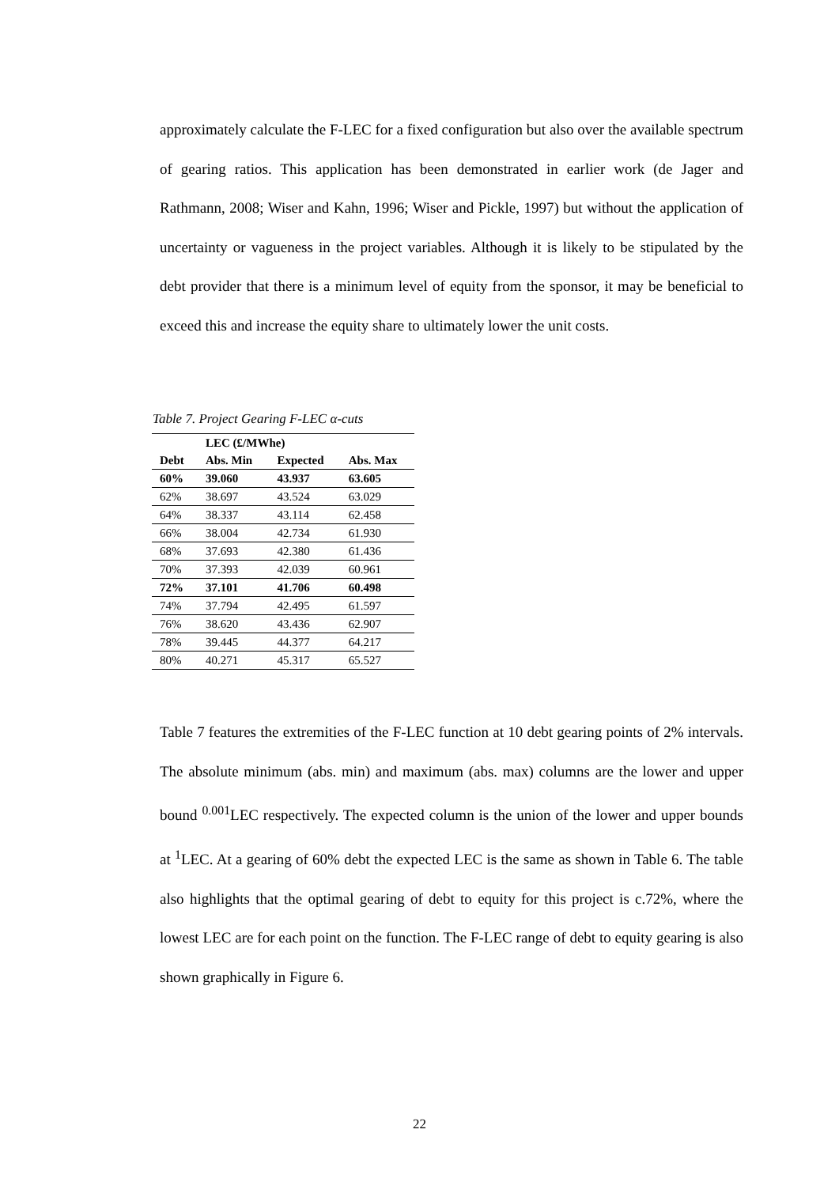approximately calculate the F-LEC for a fixed configuration but also over the available spectrum of gearing ratios. This application has been demonstrated in earlier work (de Jager and Rathmann, 2008; Wiser and Kahn, 1996; Wiser and Pickle, 1997) but without the application of uncertainty or vagueness in the project variables. Although it is likely to be stipulated by the debt provider that there is a minimum level of equity from the sponsor, it may be beneficial to exceed this and increase the equity share to ultimately lower the unit costs.
Table 7. Project Gearing F-LEC α-cuts
| | LEC (£/MWhe) | | |
| --- | --- | --- | --- |
| Debt | Abs. Min | Expected | Abs. Max |
| 60% | 39.060 | 43.937 | 63.605 |
| 62% | 38.697 | 43.524 | 63.029 |
| 64% | 38.337 | 43.114 | 62.458 |
| 66% | 38.004 | 42.734 | 61.930 |
| 68% | 37.693 | 42.380 | 61.436 |
| 70% | 37.393 | 42.039 | 60.961 |
| 72% | 37.101 | 41.706 | 60.498 |
| 74% | 37.794 | 42.495 | 61.597 |
| 76% | 38.620 | 43.436 | 62.907 |
| 78% | 39.445 | 44.377 | 64.217 |
| 80% | 40.271 | 45.317 | 65.527 |
Table 7 features the extremities of the F-LEC function at 10 debt gearing points of 2% intervals. The absolute minimum (abs. min) and maximum (abs. max) columns are the lower and upper bound <sup>0.001</sup>LEC respectively. The expected column is the union of the lower and upper bounds at <sup>1</sup>LEC. At a gearing of 60% debt the expected LEC is the same as shown in Table 6. The table also highlights that the optimal gearing of debt to equity for this project is c.72%, where the lowest LEC are for each point on the function. The F-LEC range of debt to equity gearing is also shown graphically in Figure 6.
22